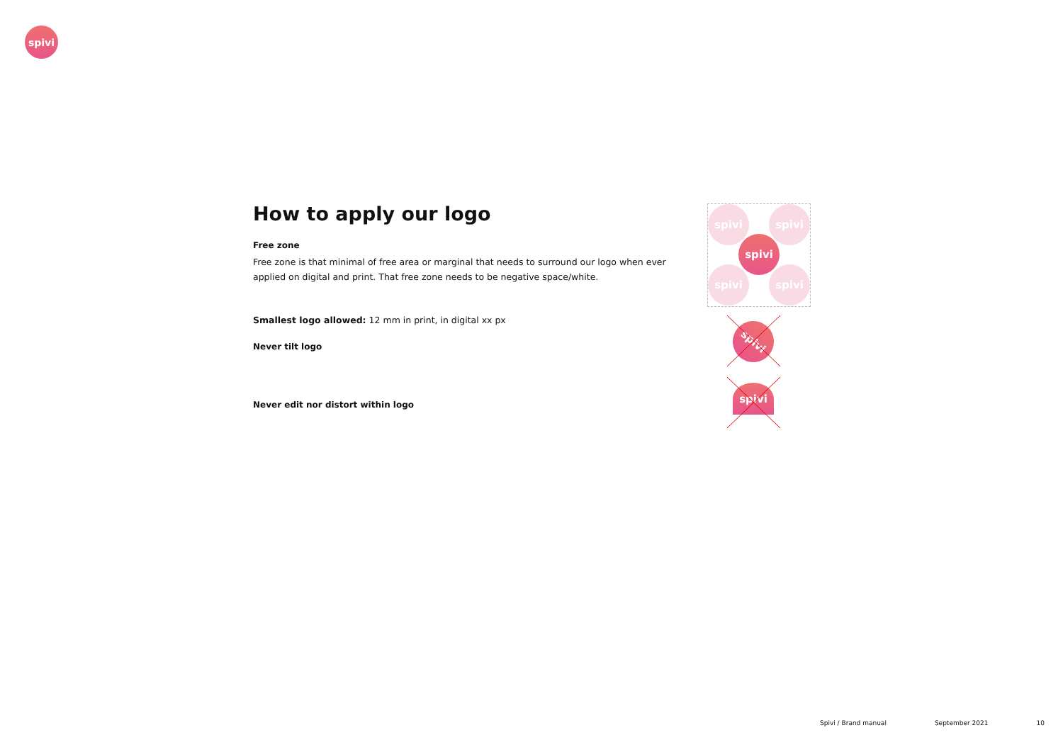spivi
How to apply our logo
Free zone
Free zone is that minimal of free area or marginal that needs to surround our logo when ever applied on digital and print. That free zone needs to be negative space/white.
Smallest logo allowed: 12 mm in print, in digital xx px
Never tilt logo
Never edit nor distort within logo
spivi spivi
spivi
spivi spivi
spivi
spivi
Spivi / Brand manual September 2021 10